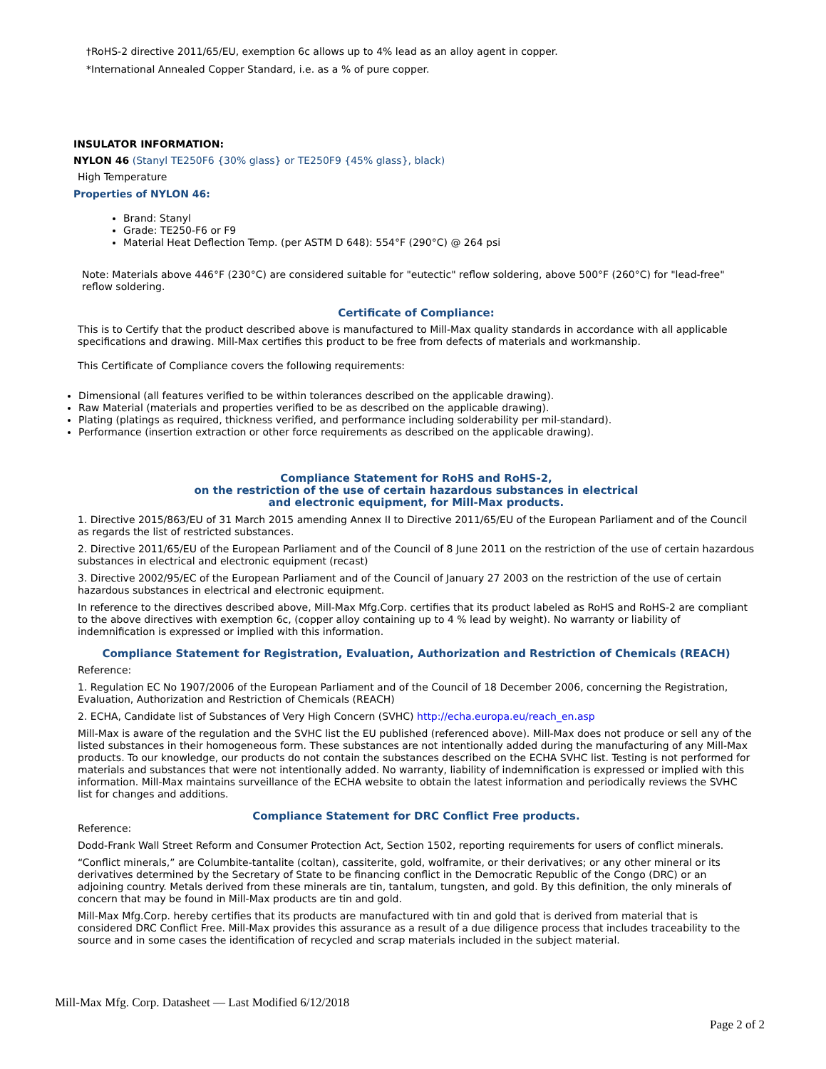†RoHS-2 directive 2011/65/EU, exemption 6c allows up to 4% lead as an alloy agent in copper.
*International Annealed Copper Standard, i.e. as a % of pure copper.
INSULATOR INFORMATION:
NYLON 46 (Stanyl TE250F6 {30% glass} or TE250F9 {45% glass}, black)
High Temperature
Properties of NYLON 46:
Brand: Stanyl
Grade: TE250-F6 or F9
Material Heat Deflection Temp. (per ASTM D 648): 554°F (290°C) @ 264 psi
Note: Materials above 446°F (230°C) are considered suitable for "eutectic" reflow soldering, above 500°F (260°C) for "lead-free" reflow soldering.
Certificate of Compliance:
This is to Certify that the product described above is manufactured to Mill-Max quality standards in accordance with all applicable specifications and drawing. Mill-Max certifies this product to be free from defects of materials and workmanship.
This Certificate of Compliance covers the following requirements:
Dimensional (all features verified to be within tolerances described on the applicable drawing).
Raw Material (materials and properties verified to be as described on the applicable drawing).
Plating (platings as required, thickness verified, and performance including solderability per mil-standard).
Performance (insertion extraction or other force requirements as described on the applicable drawing).
Compliance Statement for RoHS and RoHS-2,
on the restriction of the use of certain hazardous substances in electrical
and electronic equipment, for Mill-Max products.
1. Directive 2015/863/EU of 31 March 2015 amending Annex II to Directive 2011/65/EU of the European Parliament and of the Council as regards the list of restricted substances.
2. Directive 2011/65/EU of the European Parliament and of the Council of 8 June 2011 on the restriction of the use of certain hazardous substances in electrical and electronic equipment (recast)
3. Directive 2002/95/EC of the European Parliament and of the Council of January 27 2003 on the restriction of the use of certain hazardous substances in electrical and electronic equipment.
In reference to the directives described above, Mill-Max Mfg.Corp. certifies that its product labeled as RoHS and RoHS-2 are compliant to the above directives with exemption 6c, (copper alloy containing up to 4 % lead by weight). No warranty or liability of indemnification is expressed or implied with this information.
Compliance Statement for Registration, Evaluation, Authorization and Restriction of Chemicals (REACH)
Reference:
1. Regulation EC No 1907/2006 of the European Parliament and of the Council of 18 December 2006, concerning the Registration, Evaluation, Authorization and Restriction of Chemicals (REACH)
2. ECHA, Candidate list of Substances of Very High Concern (SVHC) http://echa.europa.eu/reach_en.asp
Mill-Max is aware of the regulation and the SVHC list the EU published (referenced above). Mill-Max does not produce or sell any of the listed substances in their homogeneous form. These substances are not intentionally added during the manufacturing of any Mill-Max products. To our knowledge, our products do not contain the substances described on the ECHA SVHC list. Testing is not performed for materials and substances that were not intentionally added. No warranty, liability of indemnification is expressed or implied with this information. Mill-Max maintains surveillance of the ECHA website to obtain the latest information and periodically reviews the SVHC list for changes and additions.
Compliance Statement for DRC Conflict Free products.
Reference:
Dodd-Frank Wall Street Reform and Consumer Protection Act, Section 1502, reporting requirements for users of conflict minerals.
“Conflict minerals,” are Columbite-tantalite (coltan), cassiterite, gold, wolframite, or their derivatives; or any other mineral or its derivatives determined by the Secretary of State to be financing conflict in the Democratic Republic of the Congo (DRC) or an adjoining country. Metals derived from these minerals are tin, tantalum, tungsten, and gold. By this definition, the only minerals of concern that may be found in Mill-Max products are tin and gold.
Mill-Max Mfg.Corp. hereby certifies that its products are manufactured with tin and gold that is derived from material that is considered DRC Conflict Free. Mill-Max provides this assurance as a result of a due diligence process that includes traceability to the source and in some cases the identification of recycled and scrap materials included in the subject material.
Mill-Max Mfg. Corp. Datasheet — Last Modified 6/12/2018
Page 2 of 2